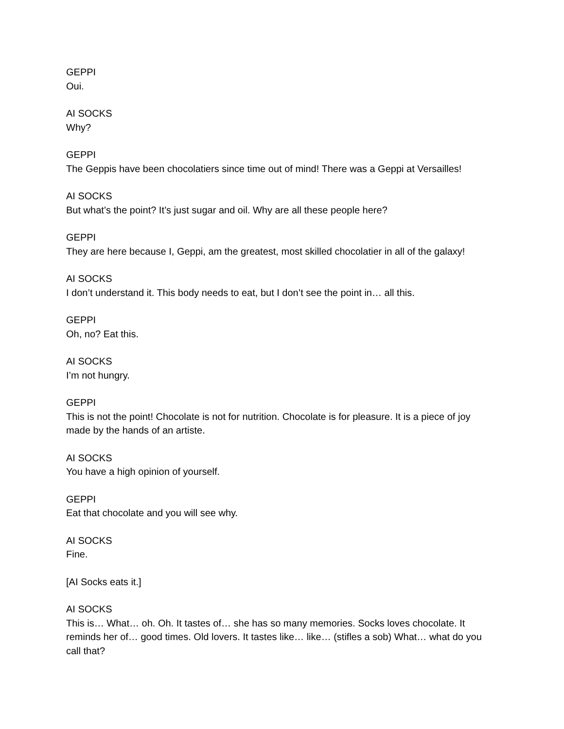GEPPI
Oui.
AI SOCKS
Why?
GEPPI
The Geppis have been chocolatiers since time out of mind! There was a Geppi at Versailles!
AI SOCKS
But what’s the point? It’s just sugar and oil. Why are all these people here?
GEPPI
They are here because I, Geppi, am the greatest, most skilled chocolatier in all of the galaxy!
AI SOCKS
I don’t understand it. This body needs to eat, but I don’t see the point in… all this.
GEPPI
Oh, no? Eat this.
AI SOCKS
I’m not hungry.
GEPPI
This is not the point! Chocolate is not for nutrition. Chocolate is for pleasure. It is a piece of joy made by the hands of an artiste.
AI SOCKS
You have a high opinion of yourself.
GEPPI
Eat that chocolate and you will see why.
AI SOCKS
Fine.
[AI Socks eats it.]
AI SOCKS
This is… What… oh. Oh. It tastes of… she has so many memories. Socks loves chocolate. It reminds her of… good times. Old lovers. It tastes like… like… (stifles a sob) What… what do you call that?